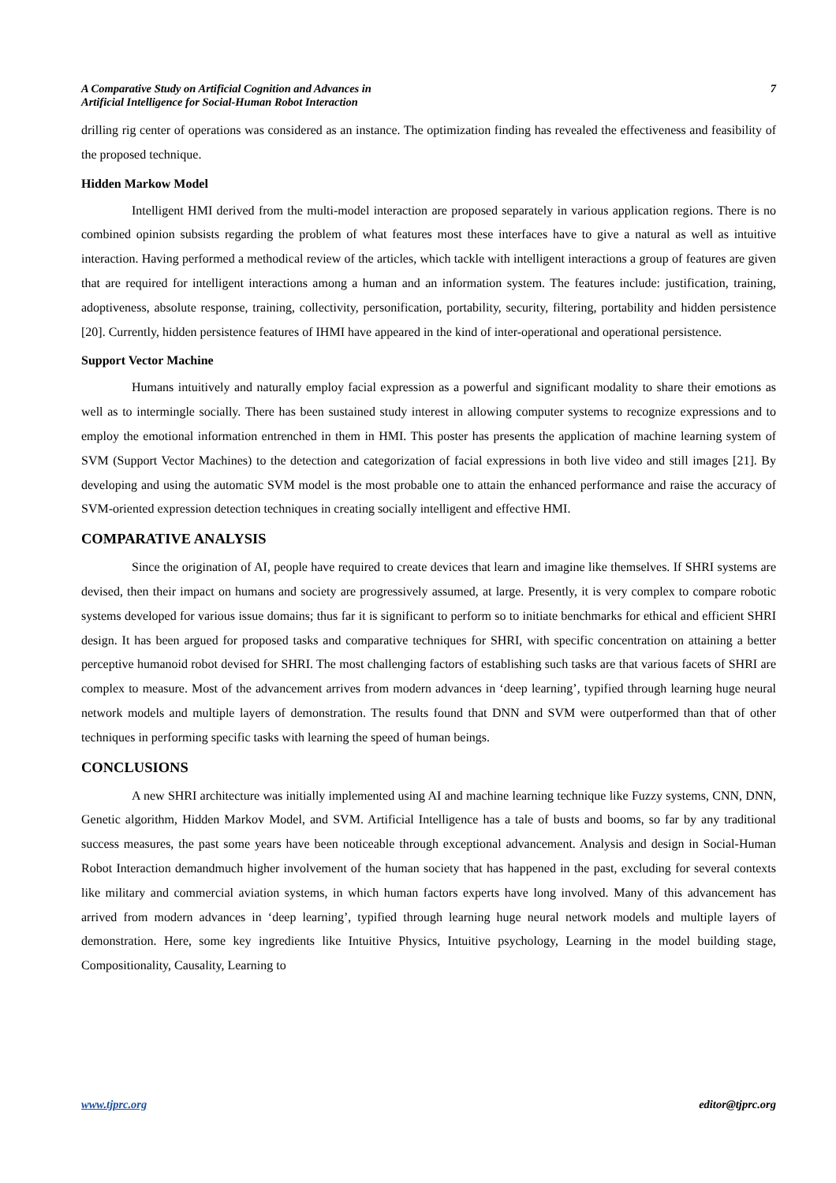A Comparative Study on Artificial Cognition and Advances in
Artificial Intelligence for Social-Human Robot Interaction
7
drilling rig center of operations was considered as an instance. The optimization finding has revealed the effectiveness and feasibility of the proposed technique.
Hidden Markow Model
Intelligent HMI derived from the multi-model interaction are proposed separately in various application regions. There is no combined opinion subsists regarding the problem of what features most these interfaces have to give a natural as well as intuitive interaction. Having performed a methodical review of the articles, which tackle with intelligent interactions a group of features are given that are required for intelligent interactions among a human and an information system. The features include: justification, training, adoptiveness, absolute response, training, collectivity, personification, portability, security, filtering, portability and hidden persistence [20]. Currently, hidden persistence features of IHMI have appeared in the kind of inter-operational and operational persistence.
Support Vector Machine
Humans intuitively and naturally employ facial expression as a powerful and significant modality to share their emotions as well as to intermingle socially. There has been sustained study interest in allowing computer systems to recognize expressions and to employ the emotional information entrenched in them in HMI. This poster has presents the application of machine learning system of SVM (Support Vector Machines) to the detection and categorization of facial expressions in both live video and still images [21]. By developing and using the automatic SVM model is the most probable one to attain the enhanced performance and raise the accuracy of SVM-oriented expression detection techniques in creating socially intelligent and effective HMI.
COMPARATIVE ANALYSIS
Since the origination of AI, people have required to create devices that learn and imagine like themselves. If SHRI systems are devised, then their impact on humans and society are progressively assumed, at large. Presently, it is very complex to compare robotic systems developed for various issue domains; thus far it is significant to perform so to initiate benchmarks for ethical and efficient SHRI design. It has been argued for proposed tasks and comparative techniques for SHRI, with specific concentration on attaining a better perceptive humanoid robot devised for SHRI. The most challenging factors of establishing such tasks are that various facets of SHRI are complex to measure. Most of the advancement arrives from modern advances in ‘deep learning’, typified through learning huge neural network models and multiple layers of demonstration. The results found that DNN and SVM were outperformed than that of other techniques in performing specific tasks with learning the speed of human beings.
CONCLUSIONS
A new SHRI architecture was initially implemented using AI and machine learning technique like Fuzzy systems, CNN, DNN, Genetic algorithm, Hidden Markov Model, and SVM. Artificial Intelligence has a tale of busts and booms, so far by any traditional success measures, the past some years have been noticeable through exceptional advancement. Analysis and design in Social-Human Robot Interaction demandmuch higher involvement of the human society that has happened in the past, excluding for several contexts like military and commercial aviation systems, in which human factors experts have long involved. Many of this advancement has arrived from modern advances in ‘deep learning’, typified through learning huge neural network models and multiple layers of demonstration. Here, some key ingredients like Intuitive Physics, Intuitive psychology, Learning in the model building stage, Compositionality, Causality, Learning to
www.tjprc.org editor@tjprc.org